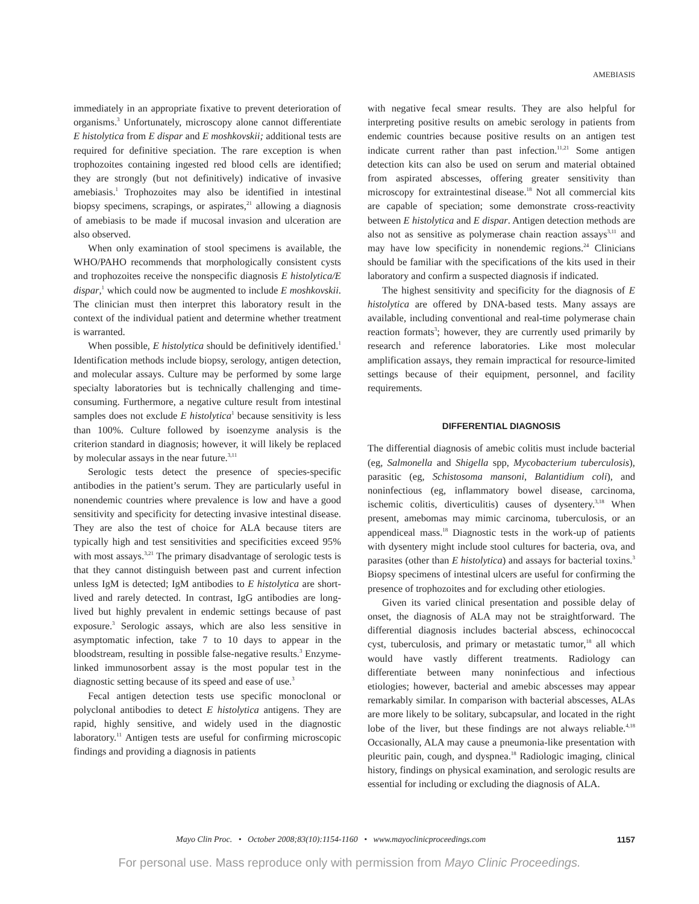AMEBIASIS
immediately in an appropriate fixative to prevent deterioration of organisms.<sup>3</sup> Unfortunately, microscopy alone cannot differentiate E histolytica from E dispar and E moshkovskii; additional tests are required for definitive speciation. The rare exception is when trophozoites containing ingested red blood cells are identified; they are strongly (but not definitively) indicative of invasive amebiasis.<sup>1</sup> Trophozoites may also be identified in intestinal biopsy specimens, scrapings, or aspirates,<sup>21</sup> allowing a diagnosis of amebiasis to be made if mucosal invasion and ulceration are also observed.
When only examination of stool specimens is available, the WHO/PAHO recommends that morphologically consistent cysts and trophozoites receive the nonspecific diagnosis E histolytica/E dispar,<sup>1</sup> which could now be augmented to include E moshkovskii. The clinician must then interpret this laboratory result in the context of the individual patient and determine whether treatment is warranted.
When possible, E histolytica should be definitively identified.<sup>1</sup> Identification methods include biopsy, serology, antigen detection, and molecular assays. Culture may be performed by some large specialty laboratories but is technically challenging and time-consuming. Furthermore, a negative culture result from intestinal samples does not exclude E histolytica<sup>1</sup> because sensitivity is less than 100%. Culture followed by isoenzyme analysis is the criterion standard in diagnosis; however, it will likely be replaced by molecular assays in the near future.<sup>3,11</sup>
Serologic tests detect the presence of species-specific antibodies in the patient’s serum. They are particularly useful in nonendemic countries where prevalence is low and have a good sensitivity and specificity for detecting invasive intestinal disease. They are also the test of choice for ALA because titers are typically high and test sensitivities and specificities exceed 95% with most assays.<sup>3,21</sup> The primary disadvantage of serologic tests is that they cannot distinguish between past and current infection unless IgM is detected; IgM antibodies to E histolytica are short-lived and rarely detected. In contrast, IgG antibodies are long-lived but highly prevalent in endemic settings because of past exposure.<sup>3</sup> Serologic assays, which are also less sensitive in asymptomatic infection, take 7 to 10 days to appear in the bloodstream, resulting in possible false-negative results.<sup>3</sup> Enzyme-linked immunosorbent assay is the most popular test in the diagnostic setting because of its speed and ease of use.<sup>3</sup>
Fecal antigen detection tests use specific monoclonal or polyclonal antibodies to detect E histolytica antigens. They are rapid, highly sensitive, and widely used in the diagnostic laboratory.<sup>11</sup> Antigen tests are useful for confirming microscopic findings and providing a diagnosis in patients
with negative fecal smear results. They are also helpful for interpreting positive results on amebic serology in patients from endemic countries because positive results on an antigen test indicate current rather than past infection.<sup>11,21</sup> Some antigen detection kits can also be used on serum and material obtained from aspirated abscesses, offering greater sensitivity than microscopy for extraintestinal disease.<sup>18</sup> Not all commercial kits are capable of speciation; some demonstrate cross-reactivity between E histolytica and E dispar. Antigen detection methods are also not as sensitive as polymerase chain reaction assays<sup>3,11</sup> and may have low specificity in nonendemic regions.<sup>24</sup> Clinicians should be familiar with the specifications of the kits used in their laboratory and confirm a suspected diagnosis if indicated.
The highest sensitivity and specificity for the diagnosis of E histolytica are offered by DNA-based tests. Many assays are available, including conventional and real-time polymerase chain reaction formats<sup>3</sup>; however, they are currently used primarily by research and reference laboratories. Like most molecular amplification assays, they remain impractical for resource-limited settings because of their equipment, personnel, and facility requirements.
DIFFERENTIAL DIAGNOSIS
The differential diagnosis of amebic colitis must include bacterial (eg, Salmonella and Shigella spp, Mycobacterium tuberculosis), parasitic (eg, Schistosoma mansoni, Balantidium coli), and noninfectious (eg, inflammatory bowel disease, carcinoma, ischemic colitis, diverticulitis) causes of dysentery.<sup>3,18</sup> When present, amebomas may mimic carcinoma, tuberculosis, or an appendiceal mass.<sup>18</sup> Diagnostic tests in the work-up of patients with dysentery might include stool cultures for bacteria, ova, and parasites (other than E histolytica) and assays for bacterial toxins.<sup>3</sup> Biopsy specimens of intestinal ulcers are useful for confirming the presence of trophozoites and for excluding other etiologies.
Given its varied clinical presentation and possible delay of onset, the diagnosis of ALA may not be straightforward. The differential diagnosis includes bacterial abscess, echinococcal cyst, tuberculosis, and primary or metastatic tumor,<sup>18</sup> all which would have vastly different treatments. Radiology can differentiate between many noninfectious and infectious etiologies; however, bacterial and amebic abscesses may appear remarkably similar. In comparison with bacterial abscesses, ALAs are more likely to be solitary, subcapsular, and located in the right lobe of the liver, but these findings are not always reliable.<sup>4,18</sup> Occasionally, ALA may cause a pneumonia-like presentation with pleuritic pain, cough, and dyspnea.<sup>18</sup> Radiologic imaging, clinical history, findings on physical examination, and serologic results are essential for including or excluding the diagnosis of ALA.
Mayo Clin Proc. • October 2008;83(10):1154-1160 • www.mayoclinicproceedings.com 1157
For personal use. Mass reproduce only with permission from Mayo Clinic Proceedings.